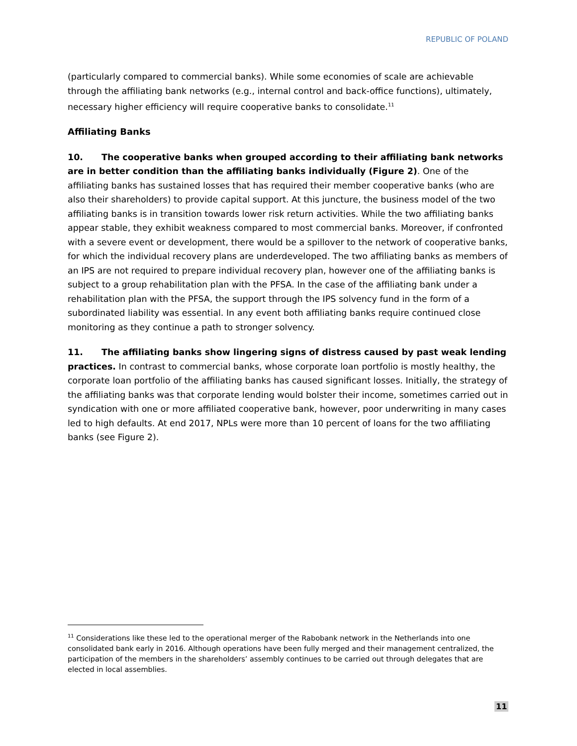REPUBLIC OF POLAND
(particularly compared to commercial banks). While some economies of scale are achievable through the affiliating bank networks (e.g., internal control and back-office functions), ultimately, necessary higher efficiency will require cooperative banks to consolidate.<sup>11</sup>
Affiliating Banks
10. The cooperative banks when grouped according to their affiliating bank networks are in better condition than the affiliating banks individually (Figure 2). One of the affiliating banks has sustained losses that has required their member cooperative banks (who are also their shareholders) to provide capital support. At this juncture, the business model of the two affiliating banks is in transition towards lower risk return activities. While the two affiliating banks appear stable, they exhibit weakness compared to most commercial banks. Moreover, if confronted with a severe event or development, there would be a spillover to the network of cooperative banks, for which the individual recovery plans are underdeveloped. The two affiliating banks as members of an IPS are not required to prepare individual recovery plan, however one of the affiliating banks is subject to a group rehabilitation plan with the PFSA. In the case of the affiliating bank under a rehabilitation plan with the PFSA, the support through the IPS solvency fund in the form of a subordinated liability was essential. In any event both affiliating banks require continued close monitoring as they continue a path to stronger solvency.
11. The affiliating banks show lingering signs of distress caused by past weak lending practices. In contrast to commercial banks, whose corporate loan portfolio is mostly healthy, the corporate loan portfolio of the affiliating banks has caused significant losses. Initially, the strategy of the affiliating banks was that corporate lending would bolster their income, sometimes carried out in syndication with one or more affiliated cooperative bank, however, poor underwriting in many cases led to high defaults. At end 2017, NPLs were more than 10 percent of loans for the two affiliating banks (see Figure 2).
<sup>11</sup> Considerations like these led to the operational merger of the Rabobank network in the Netherlands into one consolidated bank early in 2016. Although operations have been fully merged and their management centralized, the participation of the members in the shareholders’ assembly continues to be carried out through delegates that are elected in local assemblies.
11